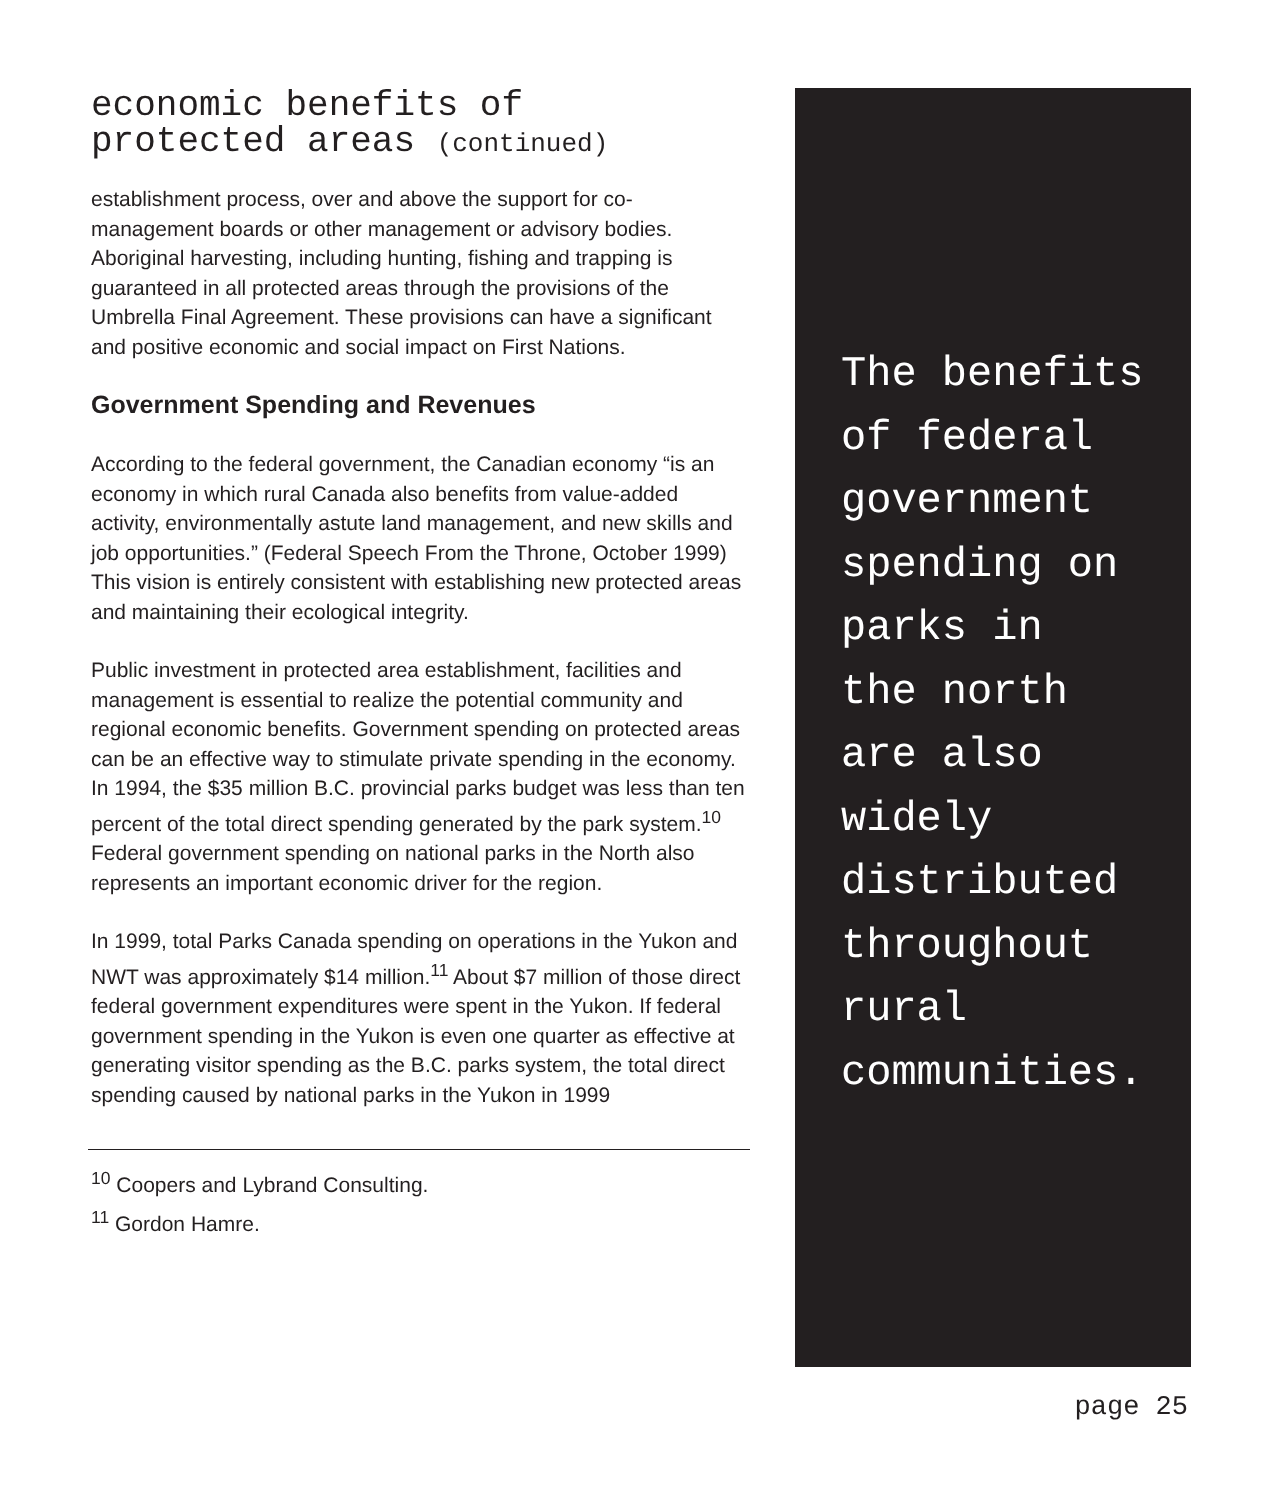economic benefits of
protected areas (continued)
establishment process, over and above the support for co-management boards or other management or advisory bodies. Aboriginal harvesting, including hunting, fishing and trapping is guaranteed in all protected areas through the provisions of the Umbrella Final Agreement. These provisions can have a significant and positive economic and social impact on First Nations.
Government Spending and Revenues
According to the federal government, the Canadian economy “is an economy in which rural Canada also benefits from value-added activity, environmentally astute land management, and new skills and job opportunities.” (Federal Speech From the Throne, October 1999) This vision is entirely consistent with establishing new protected areas and maintaining their ecological integrity.
Public investment in protected area establishment, facilities and management is essential to realize the potential community and regional economic benefits. Government spending on protected areas can be an effective way to stimulate private spending in the economy. In 1994, the $35 million B.C. provincial parks budget was less than ten percent of the total direct spending generated by the park system.<sup>10</sup> Federal government spending on national parks in the North also represents an important economic driver for the region.
In 1999, total Parks Canada spending on operations in the Yukon and NWT was approximately $14 million.<sup>11</sup> About $7 million of those direct federal government expenditures were spent in the Yukon. If federal government spending in the Yukon is even one quarter as effective at generating visitor spending as the B.C. parks system, the total direct spending caused by national parks in the Yukon in 1999
<sup>10</sup> Coopers and Lybrand Consulting.
<sup>11</sup> Gordon Hamre.
The benefits
of federal
government
spending on
parks in
the north
are also
widely
distributed
throughout
rural
communities.
page 25